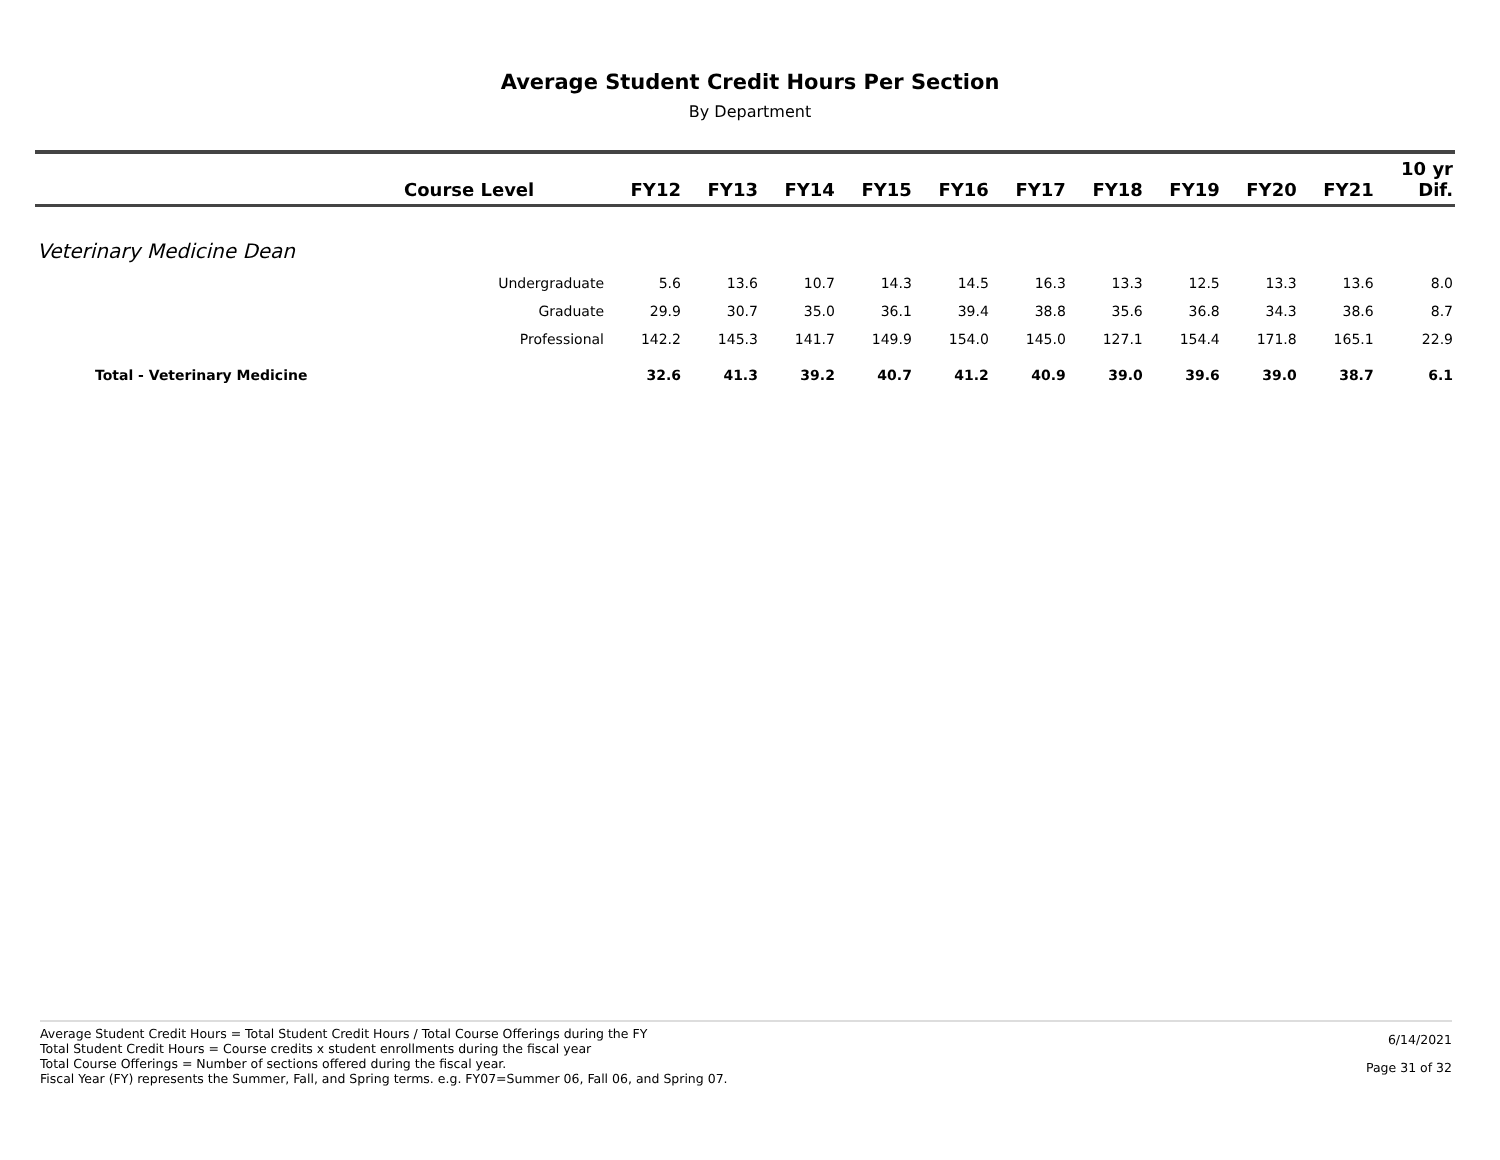Average Student Credit Hours Per Section
By Department
| | Course Level | FY12 | FY13 | FY14 | FY15 | FY16 | FY17 | FY18 | FY19 | FY20 | FY21 | 10 yr Dif. |
| --- | --- | --- | --- | --- | --- | --- | --- | --- | --- | --- | --- | --- |
| Veterinary Medicine Dean | | | | | | | | | | | | |
| | Undergraduate | 5.6 | 13.6 | 10.7 | 14.3 | 14.5 | 16.3 | 13.3 | 12.5 | 13.3 | 13.6 | 8.0 |
| | Graduate | 29.9 | 30.7 | 35.0 | 36.1 | 39.4 | 38.8 | 35.6 | 36.8 | 34.3 | 38.6 | 8.7 |
| | Professional | 142.2 | 145.3 | 141.7 | 149.9 | 154.0 | 145.0 | 127.1 | 154.4 | 171.8 | 165.1 | 22.9 |
| Total - Veterinary Medicine | | 32.6 | 41.3 | 39.2 | 40.7 | 41.2 | 40.9 | 39.0 | 39.6 | 39.0 | 38.7 | 6.1 |
Average Student Credit Hours = Total Student Credit Hours / Total Course Offerings during the FY
Total Student Credit Hours = Course credits x student enrollments during the fiscal year
Total Course Offerings = Number of sections offered during the fiscal year.
Fiscal Year (FY) represents the Summer, Fall, and Spring terms. e.g. FY07=Summer 06, Fall 06, and Spring 07.
6/14/2021
Page 31 of 32